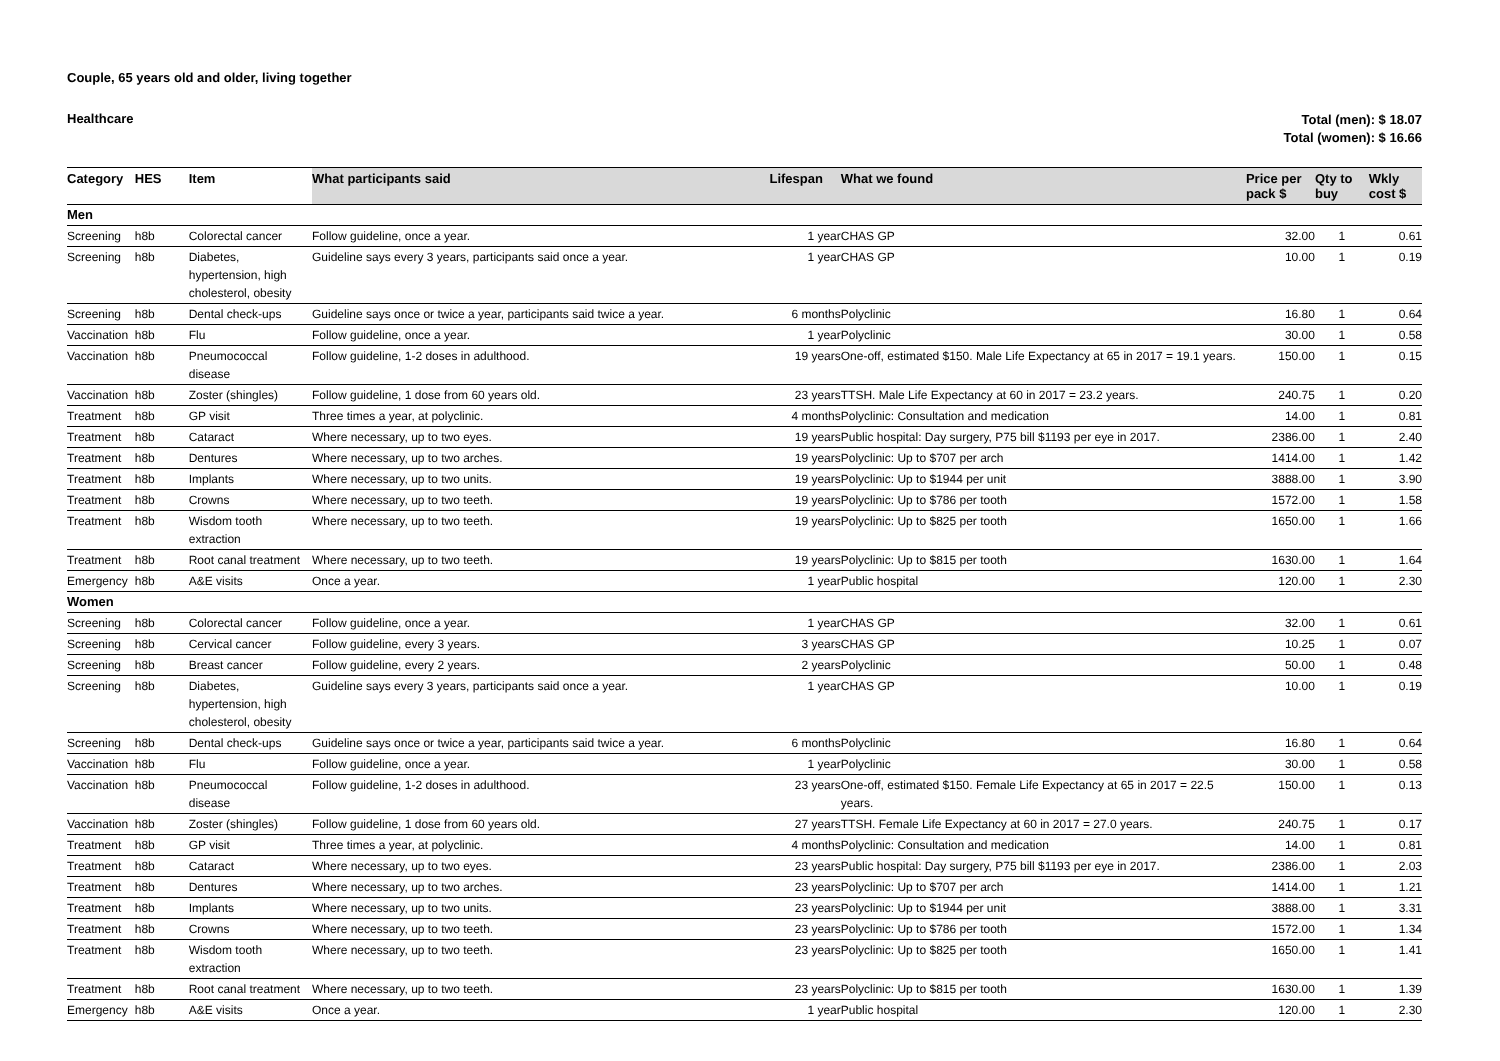Couple, 65 years old and older, living together
Healthcare
Total (men): $ 18.07
Total (women): $ 16.66
| Category | HES | Item | What participants said | Lifespan | What we found | Price per pack $ | Qty to buy | Wkly cost $ |
| --- | --- | --- | --- | --- | --- | --- | --- | --- |
| Men | | | | | | | | |
| Screening | h8b | Colorectal cancer | Follow guideline, once a year. | 1 year | CHAS GP | 32.00 | 1 | 0.61 |
| Screening | h8b | Diabetes, hypertension, high cholesterol, obesity | Guideline says every 3 years, participants said once a year. | 1 year | CHAS GP | 10.00 | 1 | 0.19 |
| Screening | h8b | Dental check-ups | Guideline says once or twice a year, participants said twice a year. | 6 months | Polyclinic | 16.80 | 1 | 0.64 |
| Vaccination | h8b | Flu | Follow guideline, once a year. | 1 year | Polyclinic | 30.00 | 1 | 0.58 |
| Vaccination | h8b | Pneumococcal disease | Follow guideline, 1-2 doses in adulthood. | 19 years | One-off, estimated $150. Male Life Expectancy at 65 in 2017 = 19.1 years. | 150.00 | 1 | 0.15 |
| Vaccination | h8b | Zoster (shingles) | Follow guideline, 1 dose from 60 years old. | 23 years | TTSH. Male Life Expectancy at 60 in 2017 = 23.2 years. | 240.75 | 1 | 0.20 |
| Treatment | h8b | GP visit | Three times a year, at polyclinic. | 4 months | Polyclinic: Consultation and medication | 14.00 | 1 | 0.81 |
| Treatment | h8b | Cataract | Where necessary, up to two eyes. | 19 years | Public hospital: Day surgery, P75 bill $1193 per eye in 2017. | 2386.00 | 1 | 2.40 |
| Treatment | h8b | Dentures | Where necessary, up to two arches. | 19 years | Polyclinic: Up to $707 per arch | 1414.00 | 1 | 1.42 |
| Treatment | h8b | Implants | Where necessary, up to two units. | 19 years | Polyclinic: Up to $1944 per unit | 3888.00 | 1 | 3.90 |
| Treatment | h8b | Crowns | Where necessary, up to two teeth. | 19 years | Polyclinic: Up to $786 per tooth | 1572.00 | 1 | 1.58 |
| Treatment | h8b | Wisdom tooth extraction | Where necessary, up to two teeth. | 19 years | Polyclinic: Up to $825 per tooth | 1650.00 | 1 | 1.66 |
| Treatment | h8b | Root canal treatment | Where necessary, up to two teeth. | 19 years | Polyclinic: Up to $815 per tooth | 1630.00 | 1 | 1.64 |
| Emergency | h8b | A&E visits | Once a year. | 1 year | Public hospital | 120.00 | 1 | 2.30 |
| Women | | | | | | | | |
| Screening | h8b | Colorectal cancer | Follow guideline, once a year. | 1 year | CHAS GP | 32.00 | 1 | 0.61 |
| Screening | h8b | Cervical cancer | Follow guideline, every 3 years. | 3 years | CHAS GP | 10.25 | 1 | 0.07 |
| Screening | h8b | Breast cancer | Follow guideline, every 2 years. | 2 years | Polyclinic | 50.00 | 1 | 0.48 |
| Screening | h8b | Diabetes, hypertension, high cholesterol, obesity | Guideline says every 3 years, participants said once a year. | 1 year | CHAS GP | 10.00 | 1 | 0.19 |
| Screening | h8b | Dental check-ups | Guideline says once or twice a year, participants said twice a year. | 6 months | Polyclinic | 16.80 | 1 | 0.64 |
| Vaccination | h8b | Flu | Follow guideline, once a year. | 1 year | Polyclinic | 30.00 | 1 | 0.58 |
| Vaccination | h8b | Pneumococcal disease | Follow guideline, 1-2 doses in adulthood. | 23 years | One-off, estimated $150. Female Life Expectancy at 65 in 2017 = 22.5 years. | 150.00 | 1 | 0.13 |
| Vaccination | h8b | Zoster (shingles) | Follow guideline, 1 dose from 60 years old. | 27 years | TTSH. Female Life Expectancy at 60 in 2017 = 27.0 years. | 240.75 | 1 | 0.17 |
| Treatment | h8b | GP visit | Three times a year, at polyclinic. | 4 months | Polyclinic: Consultation and medication | 14.00 | 1 | 0.81 |
| Treatment | h8b | Cataract | Where necessary, up to two eyes. | 23 years | Public hospital: Day surgery, P75 bill $1193 per eye in 2017. | 2386.00 | 1 | 2.03 |
| Treatment | h8b | Dentures | Where necessary, up to two arches. | 23 years | Polyclinic: Up to $707 per arch | 1414.00 | 1 | 1.21 |
| Treatment | h8b | Implants | Where necessary, up to two units. | 23 years | Polyclinic: Up to $1944 per unit | 3888.00 | 1 | 3.31 |
| Treatment | h8b | Crowns | Where necessary, up to two teeth. | 23 years | Polyclinic: Up to $786 per tooth | 1572.00 | 1 | 1.34 |
| Treatment | h8b | Wisdom tooth extraction | Where necessary, up to two teeth. | 23 years | Polyclinic: Up to $825 per tooth | 1650.00 | 1 | 1.41 |
| Treatment | h8b | Root canal treatment | Where necessary, up to two teeth. | 23 years | Polyclinic: Up to $815 per tooth | 1630.00 | 1 | 1.39 |
| Emergency | h8b | A&E visits | Once a year. | 1 year | Public hospital | 120.00 | 1 | 2.30 |